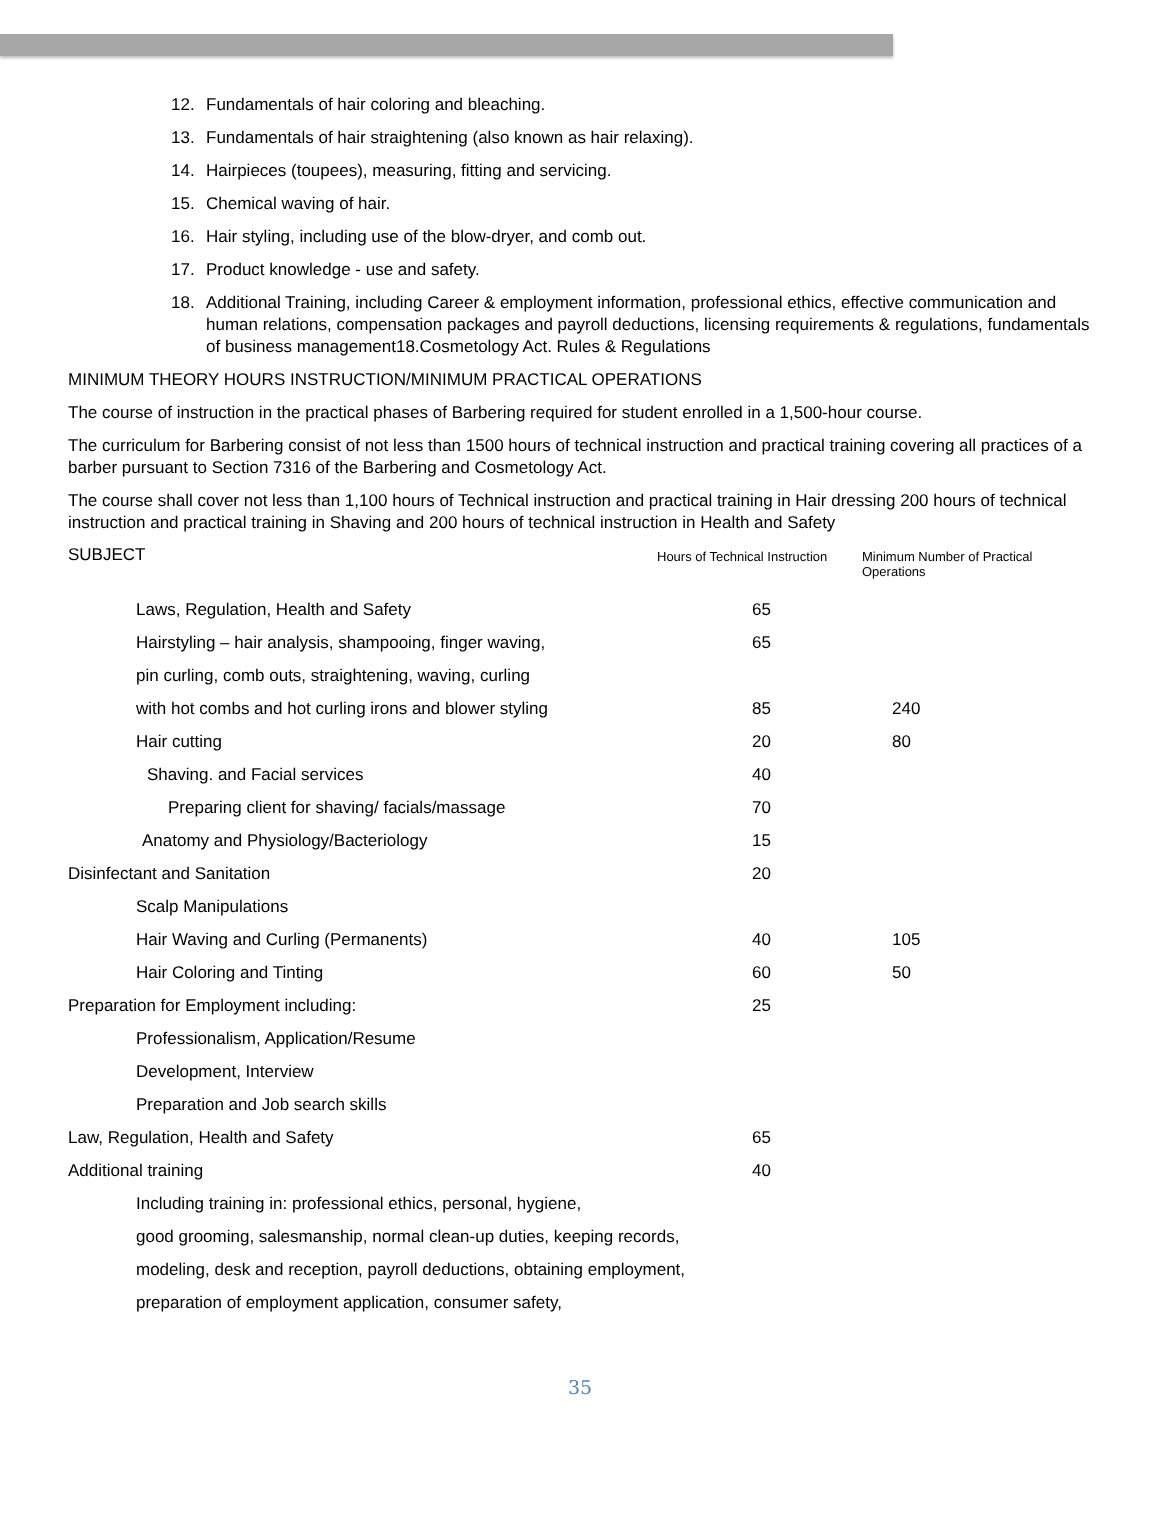12. Fundamentals of hair coloring and bleaching.
13. Fundamentals of hair straightening (also known as hair relaxing).
14. Hairpieces (toupees), measuring, fitting and servicing.
15. Chemical waving of hair.
16. Hair styling, including use of the blow-dryer, and comb out.
17. Product knowledge - use and safety.
18. Additional Training, including Career & employment information, professional ethics, effective communication and human relations, compensation packages and payroll deductions, licensing requirements & regulations, fundamentals of business management18.Cosmetology Act. Rules & Regulations
MINIMUM THEORY HOURS INSTRUCTION/MINIMUM PRACTICAL OPERATIONS
The course of instruction in the practical phases of Barbering required for student enrolled in a 1,500-hour course.
The curriculum for Barbering consist of not less than 1500 hours of technical instruction and practical training covering all practices of a barber pursuant to Section 7316 of the Barbering and Cosmetology Act.
The course shall cover not less than 1,100 hours of Technical instruction and practical training in Hair dressing 200 hours of technical instruction and practical training in Shaving and 200 hours of technical instruction in Health and Safety
| SUBJECT | Hours of Technical Instruction | Minimum Number of Practical Operations |
| Laws, Regulation, Health and Safety | 65 | |
| Hairstyling – hair analysis, shampooing, finger waving, | 65 | |
| pin curling, comb outs, straightening, waving, curling | | |
| with hot combs and hot curling irons and blower styling | 85 | 240 |
| Hair cutting | 20 | 80 |
| Shaving. and Facial services | 40 | |
| Preparing client for shaving/ facials/massage | 70 | |
| Anatomy and Physiology/Bacteriology | 15 | |
| Disinfectant and Sanitation | 20 | |
| Scalp Manipulations | | |
| Hair Waving and Curling (Permanents) | 40 | 105 |
| Hair Coloring and Tinting | 60 | 50 |
| Preparation for Employment including: | 25 | |
| Professionalism, Application/Resume | | |
| Development, Interview | | |
| Preparation and Job search skills | | |
| Law, Regulation, Health and Safety | 65 | |
| Additional training | 40 | |
| Including training in: professional ethics, personal, hygiene, | | |
| good grooming, salesmanship, normal clean-up duties, keeping records, | | |
| modeling, desk and reception, payroll deductions, obtaining employment, | | |
| preparation of employment application, consumer safety, | | |
35